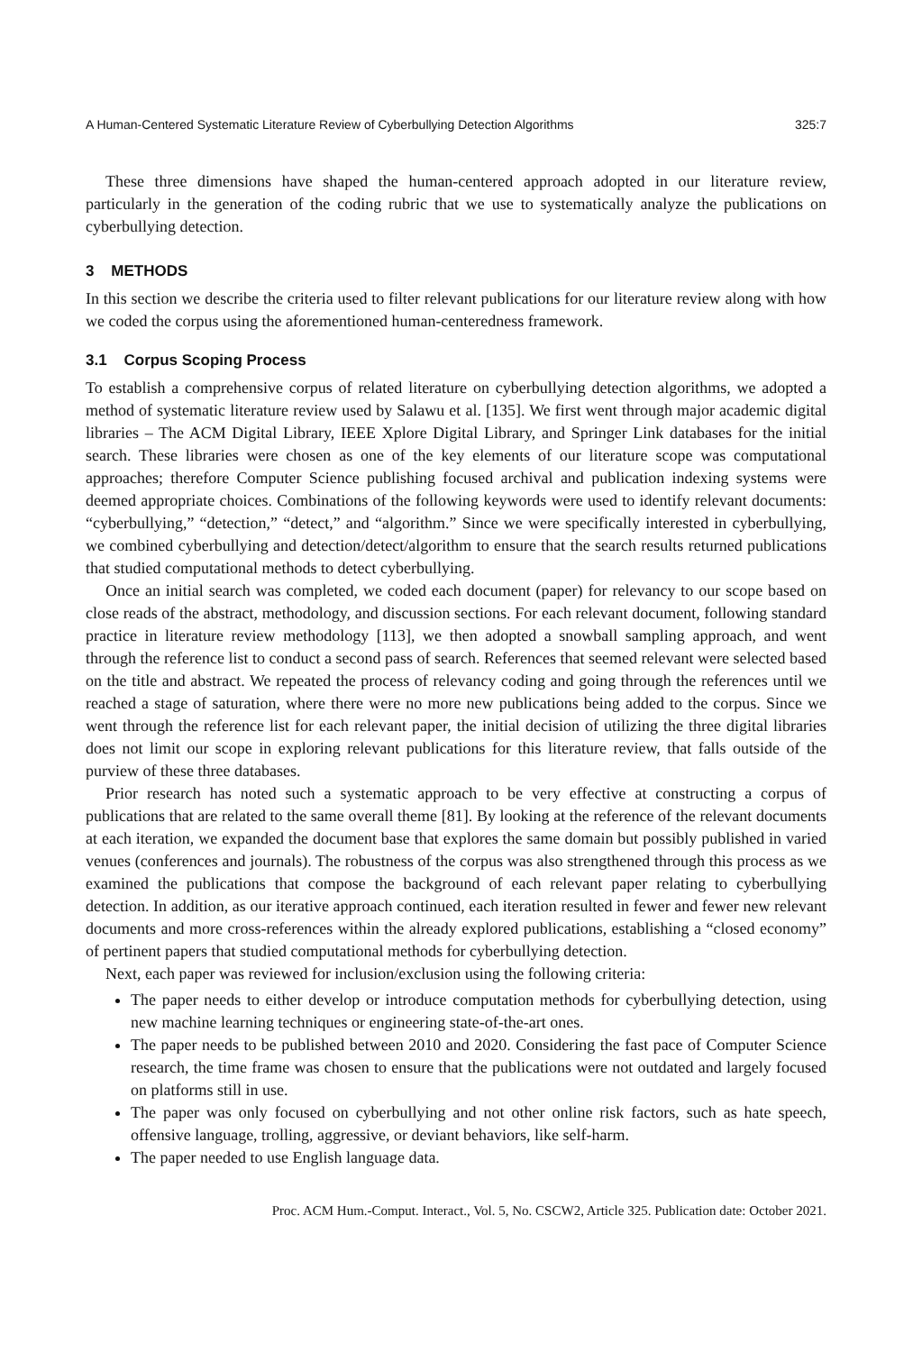A Human-Centered Systematic Literature Review of Cyberbullying Detection Algorithms 325:7
These three dimensions have shaped the human-centered approach adopted in our literature review, particularly in the generation of the coding rubric that we use to systematically analyze the publications on cyberbullying detection.
3 METHODS
In this section we describe the criteria used to filter relevant publications for our literature review along with how we coded the corpus using the aforementioned human-centeredness framework.
3.1 Corpus Scoping Process
To establish a comprehensive corpus of related literature on cyberbullying detection algorithms, we adopted a method of systematic literature review used by Salawu et al. [135]. We first went through major academic digital libraries – The ACM Digital Library, IEEE Xplore Digital Library, and Springer Link databases for the initial search. These libraries were chosen as one of the key elements of our literature scope was computational approaches; therefore Computer Science publishing focused archival and publication indexing systems were deemed appropriate choices. Combinations of the following keywords were used to identify relevant documents: “cyberbullying,” “detection,” “detect,” and “algorithm.” Since we were specifically interested in cyberbullying, we combined cyberbullying and detection/detect/algorithm to ensure that the search results returned publications that studied computational methods to detect cyberbullying.
Once an initial search was completed, we coded each document (paper) for relevancy to our scope based on close reads of the abstract, methodology, and discussion sections. For each relevant document, following standard practice in literature review methodology [113], we then adopted a snowball sampling approach, and went through the reference list to conduct a second pass of search. References that seemed relevant were selected based on the title and abstract. We repeated the process of relevancy coding and going through the references until we reached a stage of saturation, where there were no more new publications being added to the corpus. Since we went through the reference list for each relevant paper, the initial decision of utilizing the three digital libraries does not limit our scope in exploring relevant publications for this literature review, that falls outside of the purview of these three databases.
Prior research has noted such a systematic approach to be very effective at constructing a corpus of publications that are related to the same overall theme [81]. By looking at the reference of the relevant documents at each iteration, we expanded the document base that explores the same domain but possibly published in varied venues (conferences and journals). The robustness of the corpus was also strengthened through this process as we examined the publications that compose the background of each relevant paper relating to cyberbullying detection. In addition, as our iterative approach continued, each iteration resulted in fewer and fewer new relevant documents and more cross-references within the already explored publications, establishing a “closed economy” of pertinent papers that studied computational methods for cyberbullying detection.
Next, each paper was reviewed for inclusion/exclusion using the following criteria:
The paper needs to either develop or introduce computation methods for cyberbullying detection, using new machine learning techniques or engineering state-of-the-art ones.
The paper needs to be published between 2010 and 2020. Considering the fast pace of Computer Science research, the time frame was chosen to ensure that the publications were not outdated and largely focused on platforms still in use.
The paper was only focused on cyberbullying and not other online risk factors, such as hate speech, offensive language, trolling, aggressive, or deviant behaviors, like self-harm.
The paper needed to use English language data.
Proc. ACM Hum.-Comput. Interact., Vol. 5, No. CSCW2, Article 325. Publication date: October 2021.